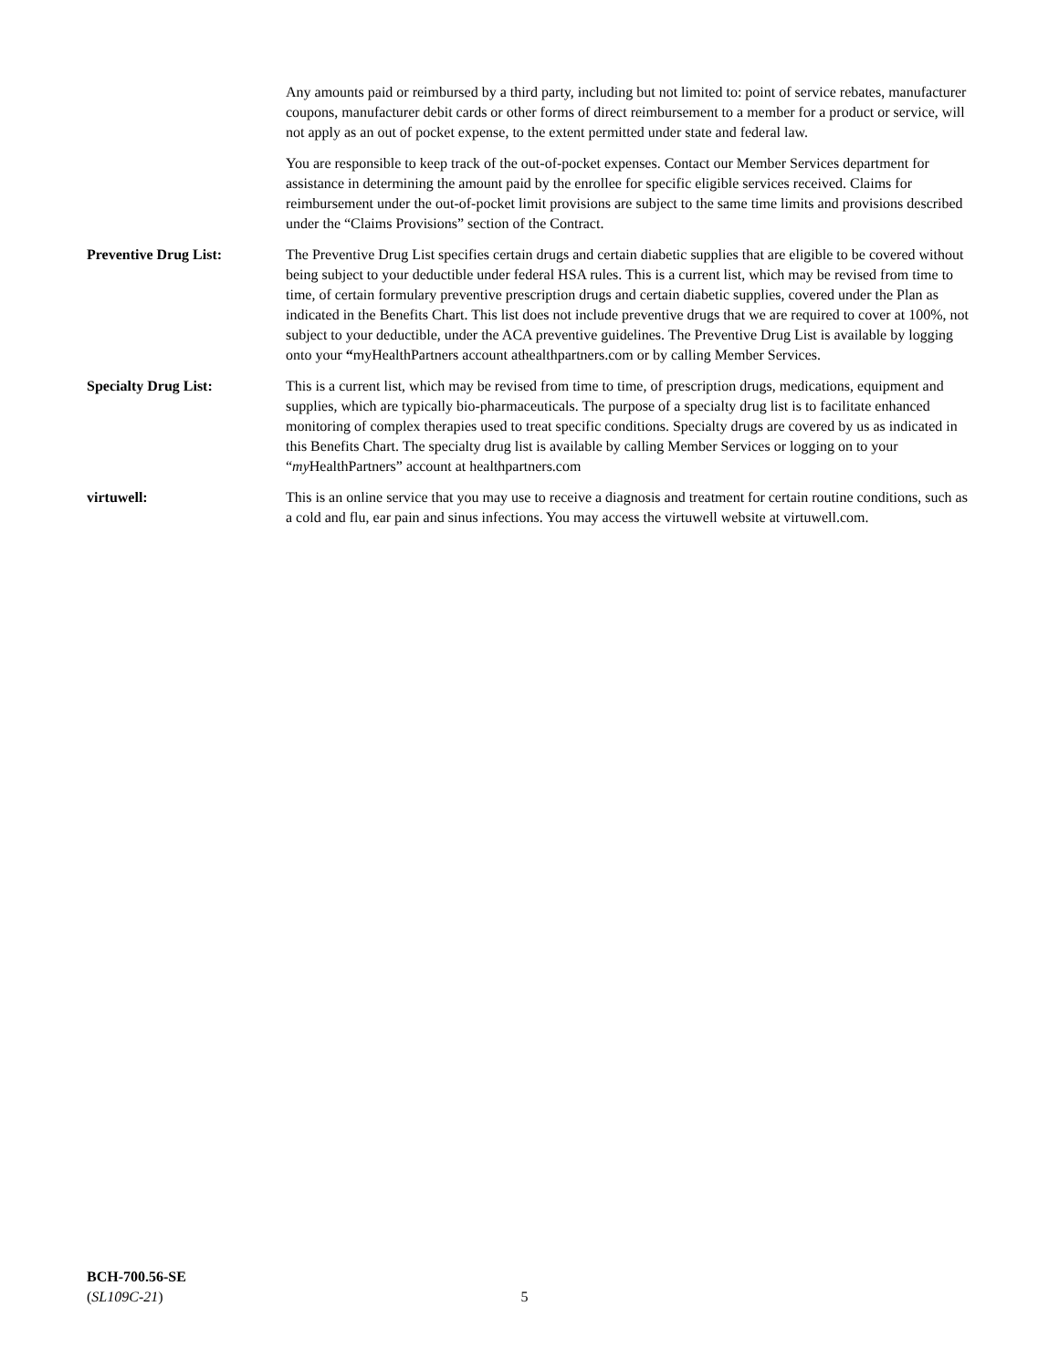Any amounts paid or reimbursed by a third party, including but not limited to: point of service rebates, manufacturer coupons, manufacturer debit cards or other forms of direct reimbursement to a member for a product or service, will not apply as an out of pocket expense, to the extent permitted under state and federal law.
You are responsible to keep track of the out-of-pocket expenses. Contact our Member Services department for assistance in determining the amount paid by the enrollee for specific eligible services received. Claims for reimbursement under the out-of-pocket limit provisions are subject to the same time limits and provisions described under the “Claims Provisions” section of the Contract.
Preventive Drug List: The Preventive Drug List specifies certain drugs and certain diabetic supplies that are eligible to be covered without being subject to your deductible under federal HSA rules. This is a current list, which may be revised from time to time, of certain formulary preventive prescription drugs and certain diabetic supplies, covered under the Plan as indicated in the Benefits Chart. This list does not include preventive drugs that we are required to cover at 100%, not subject to your deductible, under the ACA preventive guidelines. The Preventive Drug List is available by logging onto your “myHealthPartners account athealthpartners.com or by calling Member Services.
Specialty Drug List: This is a current list, which may be revised from time to time, of prescription drugs, medications, equipment and supplies, which are typically bio-pharmaceuticals. The purpose of a specialty drug list is to facilitate enhanced monitoring of complex therapies used to treat specific conditions. Specialty drugs are covered by us as indicated in this Benefits Chart. The specialty drug list is available by calling Member Services or logging on to your “my HealthPartners” account at healthpartners.com
virtuwell: This is an online service that you may use to receive a diagnosis and treatment for certain routine conditions, such as a cold and flu, ear pain and sinus infections. You may access the virtuwell website at virtuwell.com.
BCH-700.56-SE
(SL109C-21)
5